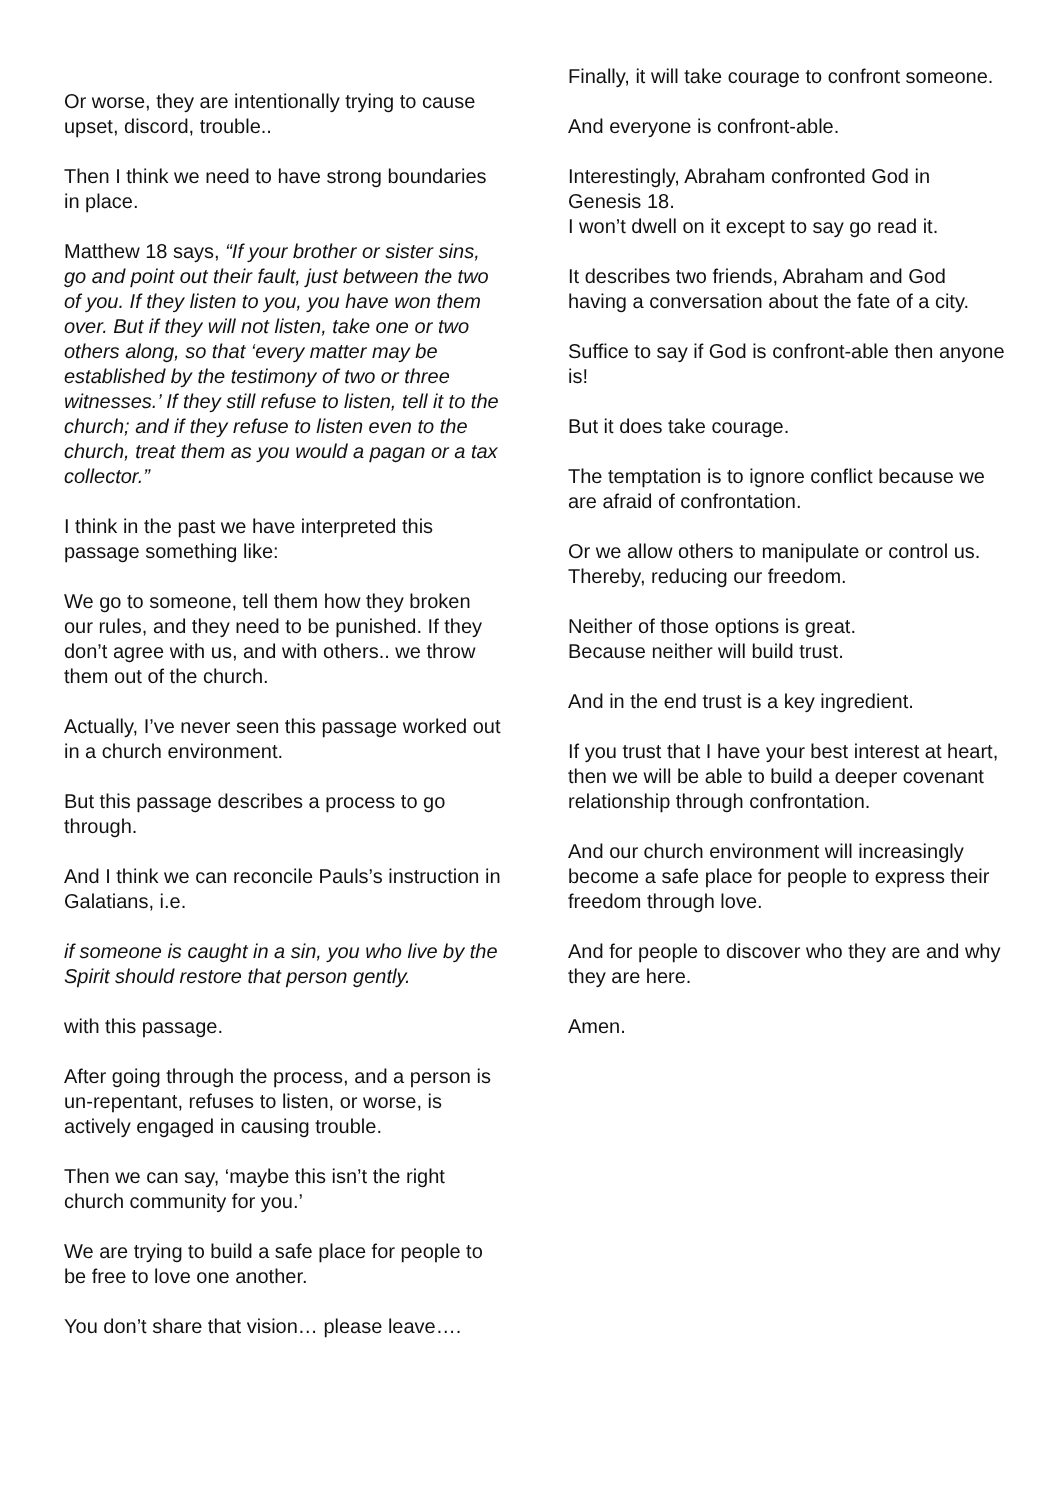Or worse, they are intentionally trying to cause upset, discord, trouble..
Then I think we need to have strong boundaries in place.
Matthew 18 says, “If your brother or sister sins, go and point out their fault, just between the two of you. If they listen to you, you have won them over. But if they will not listen, take one or two others along, so that ‘every matter may be established by the testimony of two or three witnesses.’ If they still refuse to listen, tell it to the church; and if they refuse to listen even to the church, treat them as you would a pagan or a tax collector.”
I think in the past we have interpreted this passage something like:
We go to someone, tell them how they broken our rules, and they need to be punished. If they don’t agree with us, and with others.. we throw them out of the church.
Actually, I’ve never seen this passage worked out in a church environment.
But this passage describes a process to go through.
And I think we can reconcile Pauls’s instruction in Galatians, i.e.
if someone is caught in a sin, you who live by the Spirit should restore that person gently.
with this passage.
After going through the process, and a person is un-repentant, refuses to listen, or worse, is actively engaged in causing trouble.
Then we can say, ‘maybe this isn’t the right church community for you.’
We are trying to build a safe place for people to be free to love one another.
You don’t share that vision… please leave….
Finally, it will take courage to confront someone.
And everyone is confront-able.
Interestingly, Abraham confronted God in Genesis 18.
I won’t dwell on it except to say go read it.
It describes two friends, Abraham and God having a conversation about the fate of a city.
Suffice to say if God is confront-able then anyone is!
But it does take courage.
The temptation is to ignore conflict because we are afraid of confrontation.
Or we allow others to manipulate or control us.
Thereby, reducing our freedom.
Neither of those options is great.
Because neither will build trust.
And in the end trust is a key ingredient.
If you trust that I have your best interest at heart, then we will be able to build a deeper covenant relationship through confrontation.
And our church environment will increasingly become a safe place for people to express their freedom through love.
And for people to discover who they are and why they are here.
Amen.